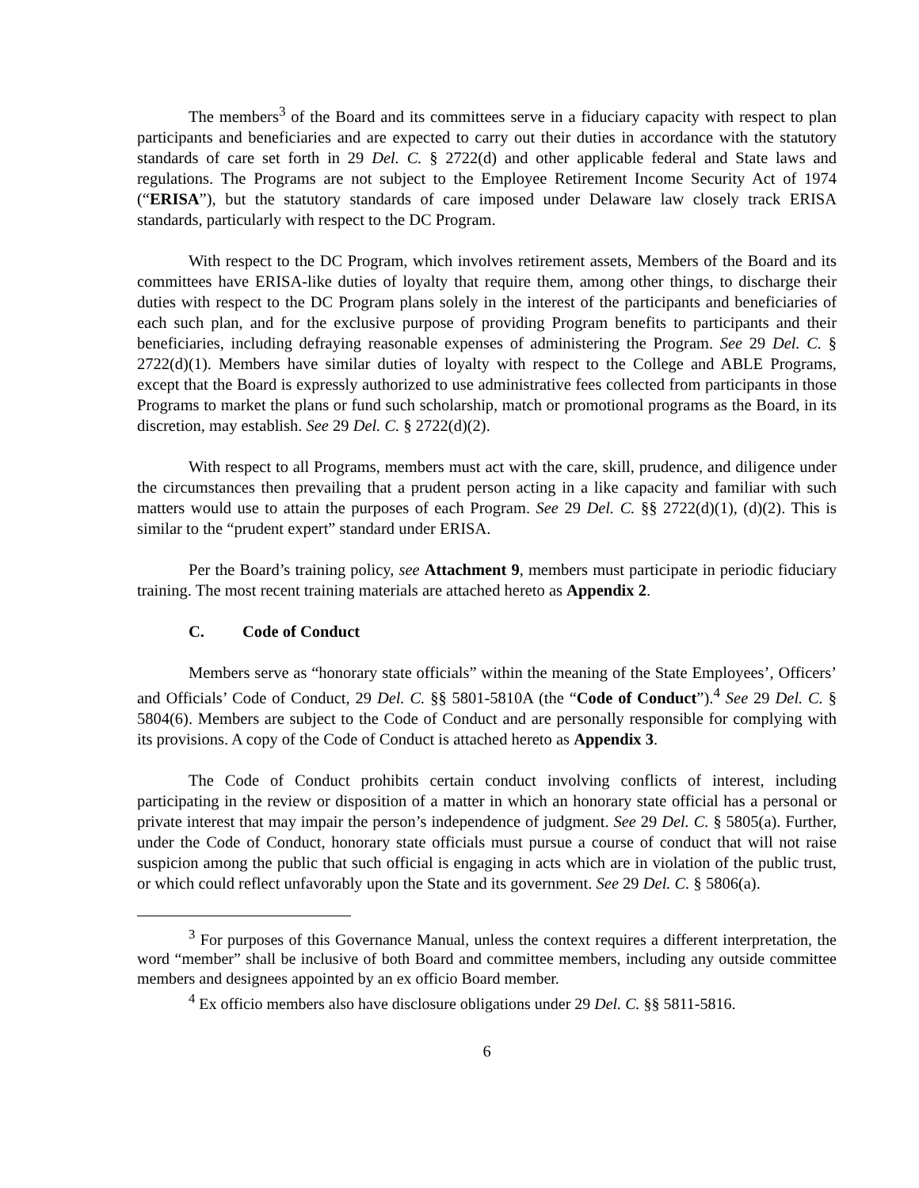The members<sup>3</sup> of the Board and its committees serve in a fiduciary capacity with respect to plan participants and beneficiaries and are expected to carry out their duties in accordance with the statutory standards of care set forth in 29 Del. C. § 2722(d) and other applicable federal and State laws and regulations. The Programs are not subject to the Employee Retirement Income Security Act of 1974 (“ERISA”), but the statutory standards of care imposed under Delaware law closely track ERISA standards, particularly with respect to the DC Program.
With respect to the DC Program, which involves retirement assets, Members of the Board and its committees have ERISA-like duties of loyalty that require them, among other things, to discharge their duties with respect to the DC Program plans solely in the interest of the participants and beneficiaries of each such plan, and for the exclusive purpose of providing Program benefits to participants and their beneficiaries, including defraying reasonable expenses of administering the Program. See 29 Del. C. § 2722(d)(1). Members have similar duties of loyalty with respect to the College and ABLE Programs, except that the Board is expressly authorized to use administrative fees collected from participants in those Programs to market the plans or fund such scholarship, match or promotional programs as the Board, in its discretion, may establish. See 29 Del. C. § 2722(d)(2).
With respect to all Programs, members must act with the care, skill, prudence, and diligence under the circumstances then prevailing that a prudent person acting in a like capacity and familiar with such matters would use to attain the purposes of each Program. See 29 Del. C. §§ 2722(d)(1), (d)(2). This is similar to the “prudent expert” standard under ERISA.
Per the Board’s training policy, see Attachment 9, members must participate in periodic fiduciary training. The most recent training materials are attached hereto as Appendix 2.
C. Code of Conduct
Members serve as “honorary state officials” within the meaning of the State Employees’, Officers’ and Officials’ Code of Conduct, 29 Del. C. §§ 5801-5810A (the “Code of Conduct”).<sup>4</sup> See 29 Del. C. § 5804(6). Members are subject to the Code of Conduct and are personally responsible for complying with its provisions. A copy of the Code of Conduct is attached hereto as Appendix 3.
The Code of Conduct prohibits certain conduct involving conflicts of interest, including participating in the review or disposition of a matter in which an honorary state official has a personal or private interest that may impair the person’s independence of judgment. See 29 Del. C. § 5805(a). Further, under the Code of Conduct, honorary state officials must pursue a course of conduct that will not raise suspicion among the public that such official is engaging in acts which are in violation of the public trust, or which could reflect unfavorably upon the State and its government. See 29 Del. C. § 5806(a).
<sup>3</sup> For purposes of this Governance Manual, unless the context requires a different interpretation, the word “member” shall be inclusive of both Board and committee members, including any outside committee members and designees appointed by an ex officio Board member.
<sup>4</sup> Ex officio members also have disclosure obligations under 29 Del. C. §§ 5811-5816.
6